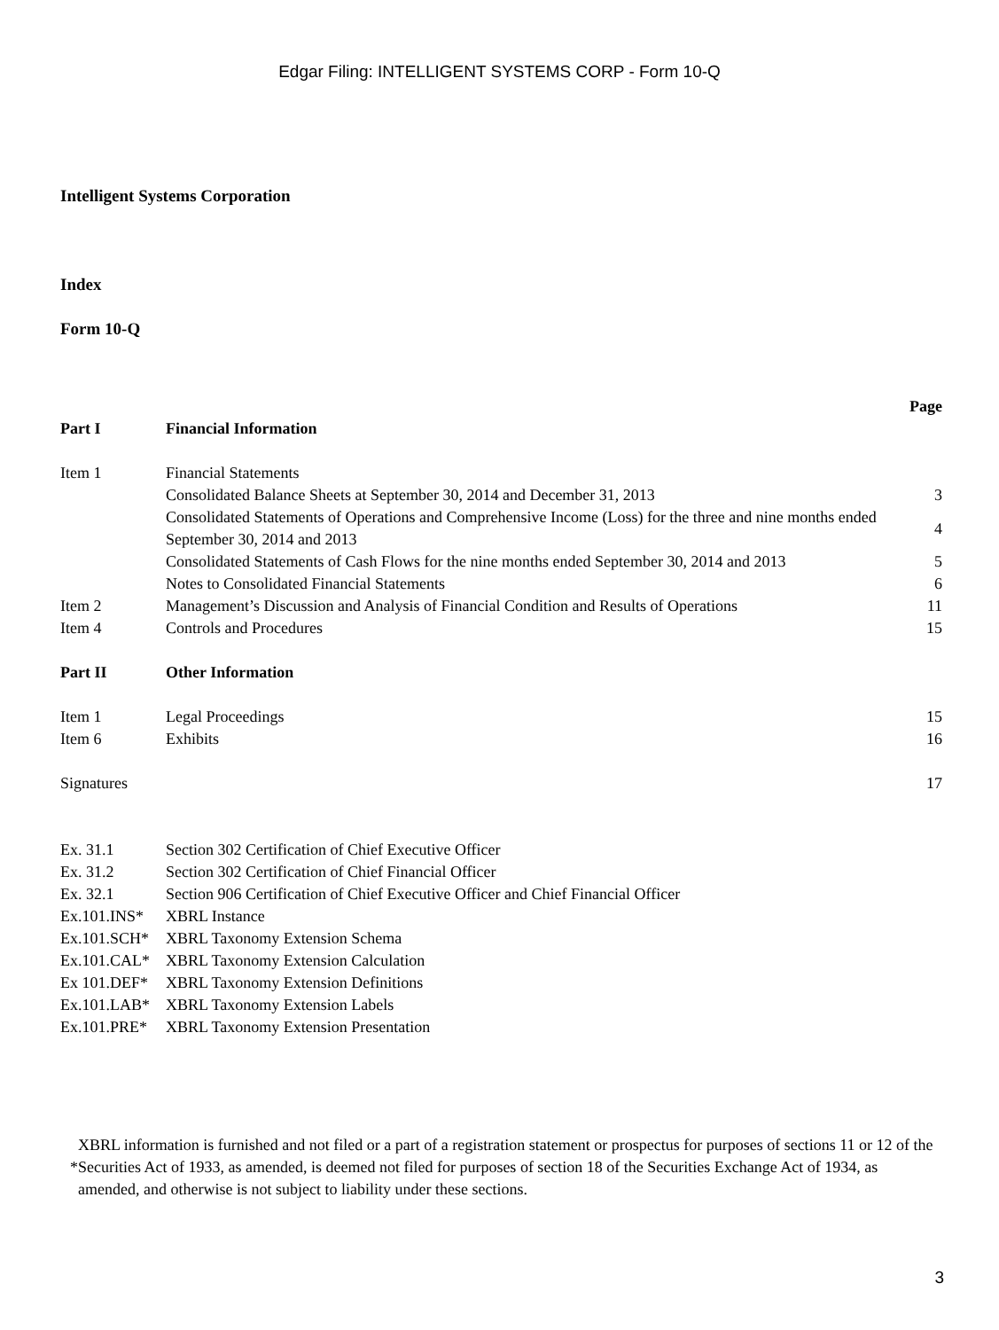Edgar Filing: INTELLIGENT SYSTEMS CORP - Form 10-Q
Intelligent Systems Corporation
Index
Form 10-Q
| | | Page |
| Part I | Financial Information | |
| Item 1 | Financial Statements | |
| | Consolidated Balance Sheets at September 30, 2014 and December 31, 2013 | 3 |
| | Consolidated Statements of Operations and Comprehensive Income (Loss) for the three and nine months ended September 30, 2014 and 2013 | 4 |
| | Consolidated Statements of Cash Flows for the nine months ended September 30, 2014 and 2013 | 5 |
| | Notes to Consolidated Financial Statements | 6 |
| Item 2 | Management’s Discussion and Analysis of Financial Condition and Results of Operations | 11 |
| Item 4 | Controls and Procedures | 15 |
| Part II | Other Information | |
| Item 1 | Legal Proceedings | 15 |
| Item 6 | Exhibits | 16 |
| Signatures | | 17 |
| Ex. 31.1 | Section 302 Certification of Chief Executive Officer |
| Ex. 31.2 | Section 302 Certification of Chief Financial Officer |
| Ex. 32.1 | Section 906 Certification of Chief Executive Officer and Chief Financial Officer |
| Ex.101.INS* | XBRL Instance |
| Ex.101.SCH* | XBRL Taxonomy Extension Schema |
| Ex.101.CAL* | XBRL Taxonomy Extension Calculation |
| Ex 101.DEF* | XBRL Taxonomy Extension Definitions |
| Ex.101.LAB* | XBRL Taxonomy Extension Labels |
| Ex.101.PRE* | XBRL Taxonomy Extension Presentation |
| * | XBRL information is furnished and not filed or a part of a registration statement or prospectus for purposes of sections 11 or 12 of the Securities Act of 1933, as amended, is deemed not filed for purposes of section 18 of the Securities Exchange Act of 1934, as amended, and otherwise is not subject to liability under these sections. |
3